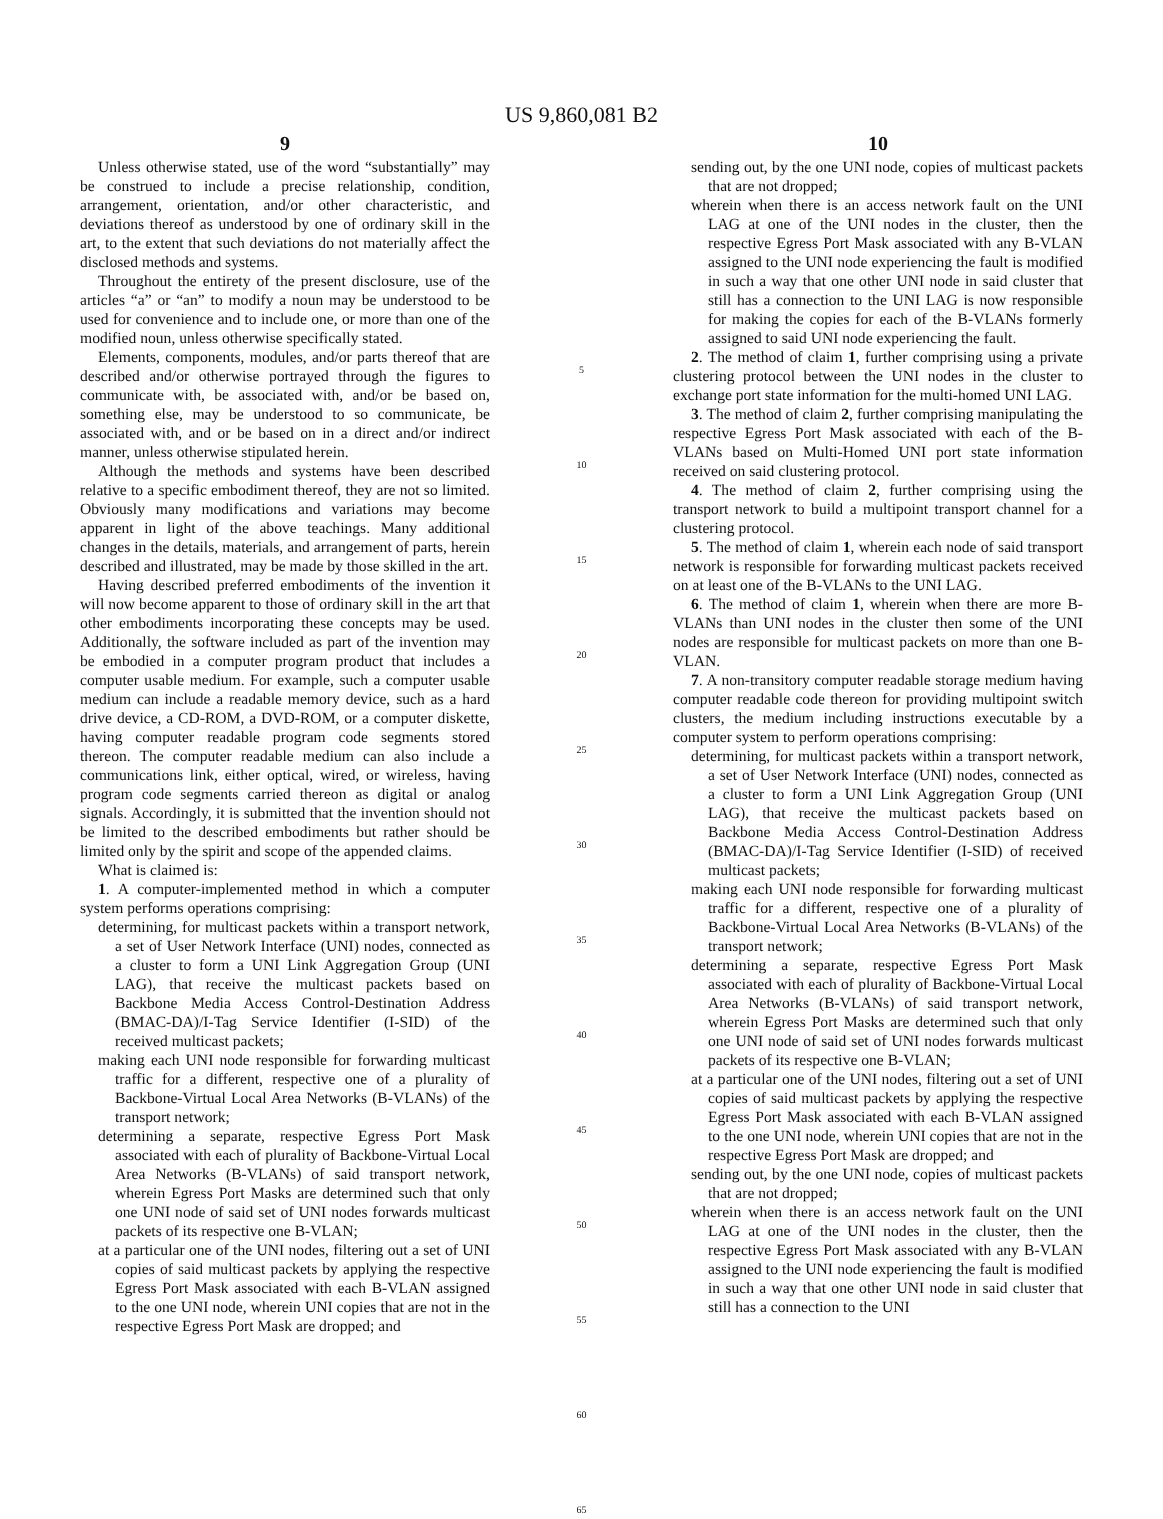US 9,860,081 B2
9
Unless otherwise stated, use of the word “substantially” may be construed to include a precise relationship, condition, arrangement, orientation, and/or other characteristic, and deviations thereof as understood by one of ordinary skill in the art, to the extent that such deviations do not materially affect the disclosed methods and systems.
Throughout the entirety of the present disclosure, use of the articles “a” or “an” to modify a noun may be understood to be used for convenience and to include one, or more than one of the modified noun, unless otherwise specifically stated.
Elements, components, modules, and/or parts thereof that are described and/or otherwise portrayed through the figures to communicate with, be associated with, and/or be based on, something else, may be understood to so communicate, be associated with, and or be based on in a direct and/or indirect manner, unless otherwise stipulated herein.
Although the methods and systems have been described relative to a specific embodiment thereof, they are not so limited. Obviously many modifications and variations may become apparent in light of the above teachings. Many additional changes in the details, materials, and arrangement of parts, herein described and illustrated, may be made by those skilled in the art.
Having described preferred embodiments of the invention it will now become apparent to those of ordinary skill in the art that other embodiments incorporating these concepts may be used. Additionally, the software included as part of the invention may be embodied in a computer program product that includes a computer usable medium. For example, such a computer usable medium can include a readable memory device, such as a hard drive device, a CD-ROM, a DVD-ROM, or a computer diskette, having computer readable program code segments stored thereon. The computer readable medium can also include a communications link, either optical, wired, or wireless, having program code segments carried thereon as digital or analog signals. Accordingly, it is submitted that the invention should not be limited to the described embodiments but rather should be limited only by the spirit and scope of the appended claims.
What is claimed is:
1. A computer-implemented method in which a computer system performs operations comprising:
determining, for multicast packets within a transport network, a set of User Network Interface (UNI) nodes, connected as a cluster to form a UNI Link Aggregation Group (UNI LAG), that receive the multicast packets based on Backbone Media Access Control-Destination Address (BMAC-DA)/I-Tag Service Identifier (I-SID) of the received multicast packets;
making each UNI node responsible for forwarding multicast traffic for a different, respective one of a plurality of Backbone-Virtual Local Area Networks (B-VLANs) of the transport network;
determining a separate, respective Egress Port Mask associated with each of plurality of Backbone-Virtual Local Area Networks (B-VLANs) of said transport network, wherein Egress Port Masks are determined such that only one UNI node of said set of UNI nodes forwards multicast packets of its respective one B-VLAN;
at a particular one of the UNI nodes, filtering out a set of UNI copies of said multicast packets by applying the respective Egress Port Mask associated with each B-VLAN assigned to the one UNI node, wherein UNI copies that are not in the respective Egress Port Mask are dropped; and
5
10
15
20
25
30
35
40
45
50
55
60
65
10
sending out, by the one UNI node, copies of multicast packets that are not dropped;
wherein when there is an access network fault on the UNI LAG at one of the UNI nodes in the cluster, then the respective Egress Port Mask associated with any B-VLAN assigned to the UNI node experiencing the fault is modified in such a way that one other UNI node in said cluster that still has a connection to the UNI LAG is now responsible for making the copies for each of the B-VLANs formerly assigned to said UNI node experiencing the fault.
2. The method of claim 1, further comprising using a private clustering protocol between the UNI nodes in the cluster to exchange port state information for the multi-homed UNI LAG.
3. The method of claim 2, further comprising manipulating the respective Egress Port Mask associated with each of the B-VLANs based on Multi-Homed UNI port state information received on said clustering protocol.
4. The method of claim 2, further comprising using the transport network to build a multipoint transport channel for a clustering protocol.
5. The method of claim 1, wherein each node of said transport network is responsible for forwarding multicast packets received on at least one of the B-VLANs to the UNI LAG.
6. The method of claim 1, wherein when there are more B-VLANs than UNI nodes in the cluster then some of the UNI nodes are responsible for multicast packets on more than one B-VLAN.
7. A non-transitory computer readable storage medium having computer readable code thereon for providing multipoint switch clusters, the medium including instructions executable by a computer system to perform operations comprising:
determining, for multicast packets within a transport network, a set of User Network Interface (UNI) nodes, connected as a cluster to form a UNI Link Aggregation Group (UNI LAG), that receive the multicast packets based on Backbone Media Access Control-Destination Address (BMAC-DA)/I-Tag Service Identifier (I-SID) of received multicast packets;
making each UNI node responsible for forwarding multicast traffic for a different, respective one of a plurality of Backbone-Virtual Local Area Networks (B-VLANs) of the transport network;
determining a separate, respective Egress Port Mask associated with each of plurality of Backbone-Virtual Local Area Networks (B-VLANs) of said transport network, wherein Egress Port Masks are determined such that only one UNI node of said set of UNI nodes forwards multicast packets of its respective one B-VLAN;
at a particular one of the UNI nodes, filtering out a set of UNI copies of said multicast packets by applying the respective Egress Port Mask associated with each B-VLAN assigned to the one UNI node, wherein UNI copies that are not in the respective Egress Port Mask are dropped; and
sending out, by the one UNI node, copies of multicast packets that are not dropped;
wherein when there is an access network fault on the UNI LAG at one of the UNI nodes in the cluster, then the respective Egress Port Mask associated with any B-VLAN assigned to the UNI node experiencing the fault is modified in such a way that one other UNI node in said cluster that still has a connection to the UNI